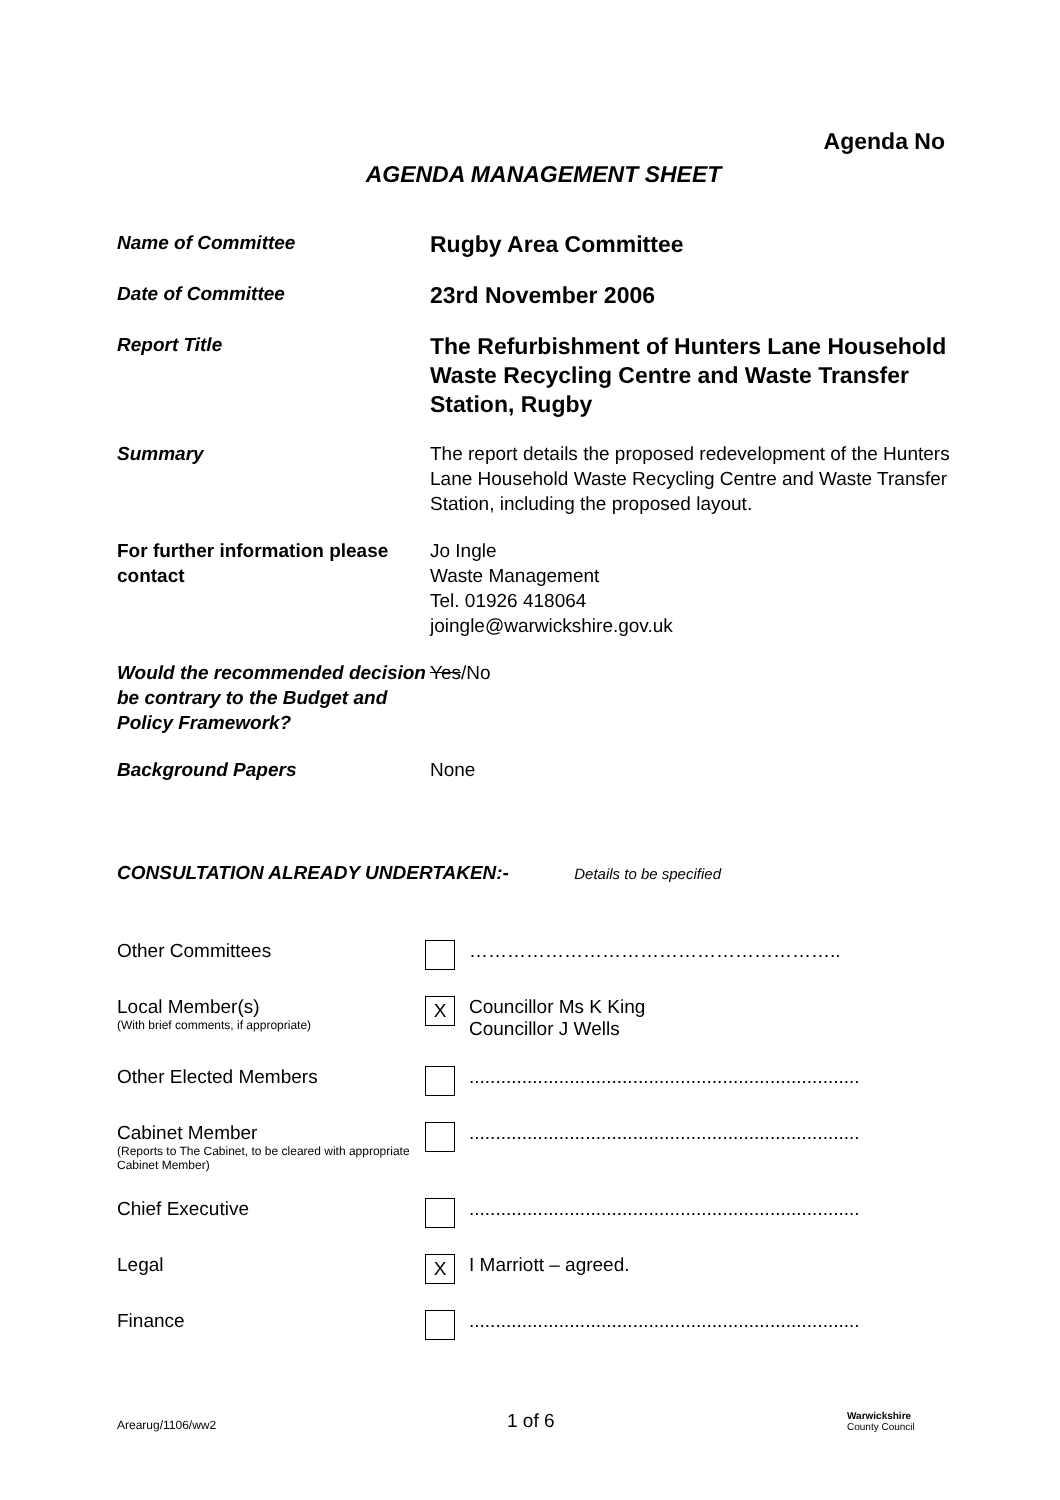Agenda No
AGENDA MANAGEMENT SHEET
Name of Committee
Rugby Area Committee
Date of Committee
23rd November 2006
Report Title
The Refurbishment of Hunters Lane Household Waste Recycling Centre and Waste Transfer Station, Rugby
Summary The report details the proposed redevelopment of the Hunters Lane Household Waste Recycling Centre and Waste Transfer Station, including the proposed layout.
For further information please contact
Jo Ingle
Waste Management
Tel. 01926 418064
joingle@warwickshire.gov.uk
Would the recommended decision be contrary to the Budget and Policy Framework?
Yes/No
Background Papers None
CONSULTATION ALREADY UNDERTAKEN:- Details to be specified
Other Committees …………………………………………………..
Local Member(s)
(With brief comments, if appropriate)
X
Councillor Ms K King
Councillor J Wells
Other Elected Members ..........................................................................
Cabinet Member
(Reports to The Cabinet, to be cleared with appropriate Cabinet Member)
..........................................................................
Chief Executive ..........................................................................
Legal
X
I Marriott – agreed.
Finance ..........................................................................
Arearug/1106/ww2
1 of 6
Warwickshire
County Council